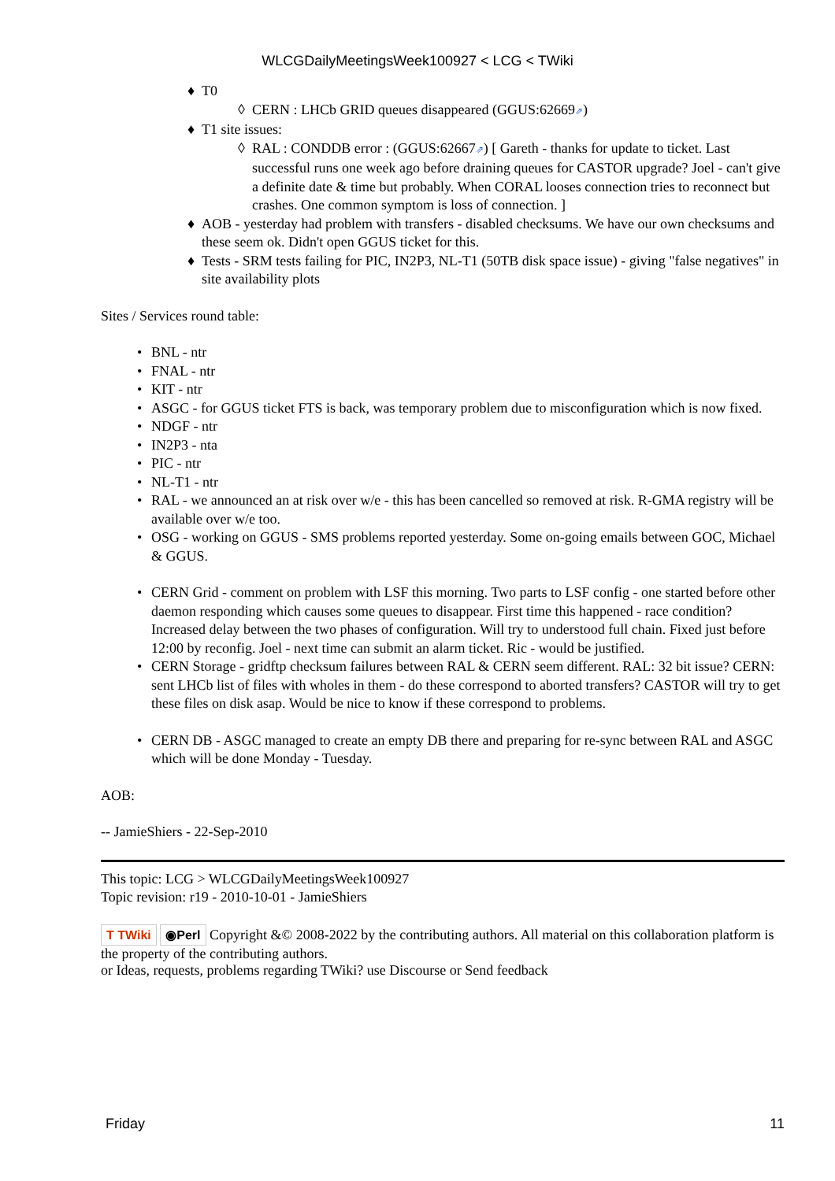WLCGDailyMeetingsWeek100927 < LCG < TWiki
♦ T0
◊ CERN : LHCb GRID queues disappeared (GGUS:62669⇗)
♦ T1 site issues:
◊ RAL : CONDDB error : (GGUS:62667⇗) [ Gareth - thanks for update to ticket. Last successful runs one week ago before draining queues for CASTOR upgrade? Joel - can't give a definite date & time but probably. When CORAL looses connection tries to reconnect but crashes. One common symptom is loss of connection. ]
♦ AOB - yesterday had problem with transfers - disabled checksums. We have our own checksums and these seem ok. Didn't open GGUS ticket for this.
♦ Tests - SRM tests failing for PIC, IN2P3, NL-T1 (50TB disk space issue) - giving "false negatives" in site availability plots
Sites / Services round table:
• BNL - ntr
• FNAL - ntr
• KIT - ntr
• ASGC - for GGUS ticket FTS is back, was temporary problem due to misconfiguration which is now fixed.
• NDGF - ntr
• IN2P3 - nta
• PIC - ntr
• NL-T1 - ntr
• RAL - we announced an at risk over w/e - this has been cancelled so removed at risk. R-GMA registry will be available over w/e too.
• OSG - working on GGUS - SMS problems reported yesterday. Some on-going emails between GOC, Michael & GGUS.
• CERN Grid - comment on problem with LSF this morning. Two parts to LSF config - one started before other daemon responding which causes some queues to disappear. First time this happened - race condition? Increased delay between the two phases of configuration. Will try to understood full chain. Fixed just before 12:00 by reconfig. Joel - next time can submit an alarm ticket. Ric - would be justified.
• CERN Storage - gridftp checksum failures between RAL & CERN seem different. RAL: 32 bit issue? CERN: sent LHCb list of files with wholes in them - do these correspond to aborted transfers? CASTOR will try to get these files on disk asap. Would be nice to know if these correspond to problems.
• CERN DB - ASGC managed to create an empty DB there and preparing for re-sync between RAL and ASGC which will be done Monday - Tuesday.
AOB:
-- JamieShiers - 22-Sep-2010
This topic: LCG > WLCGDailyMeetingsWeek100927
Topic revision: r19 - 2010-10-01 - JamieShiers
T TWiki ◉Perl Copyright &© 2008-2022 by the contributing authors. All material on this collaboration platform is the property of the contributing authors.
or Ideas, requests, problems regarding TWiki? use Discourse or Send feedback
Friday 11